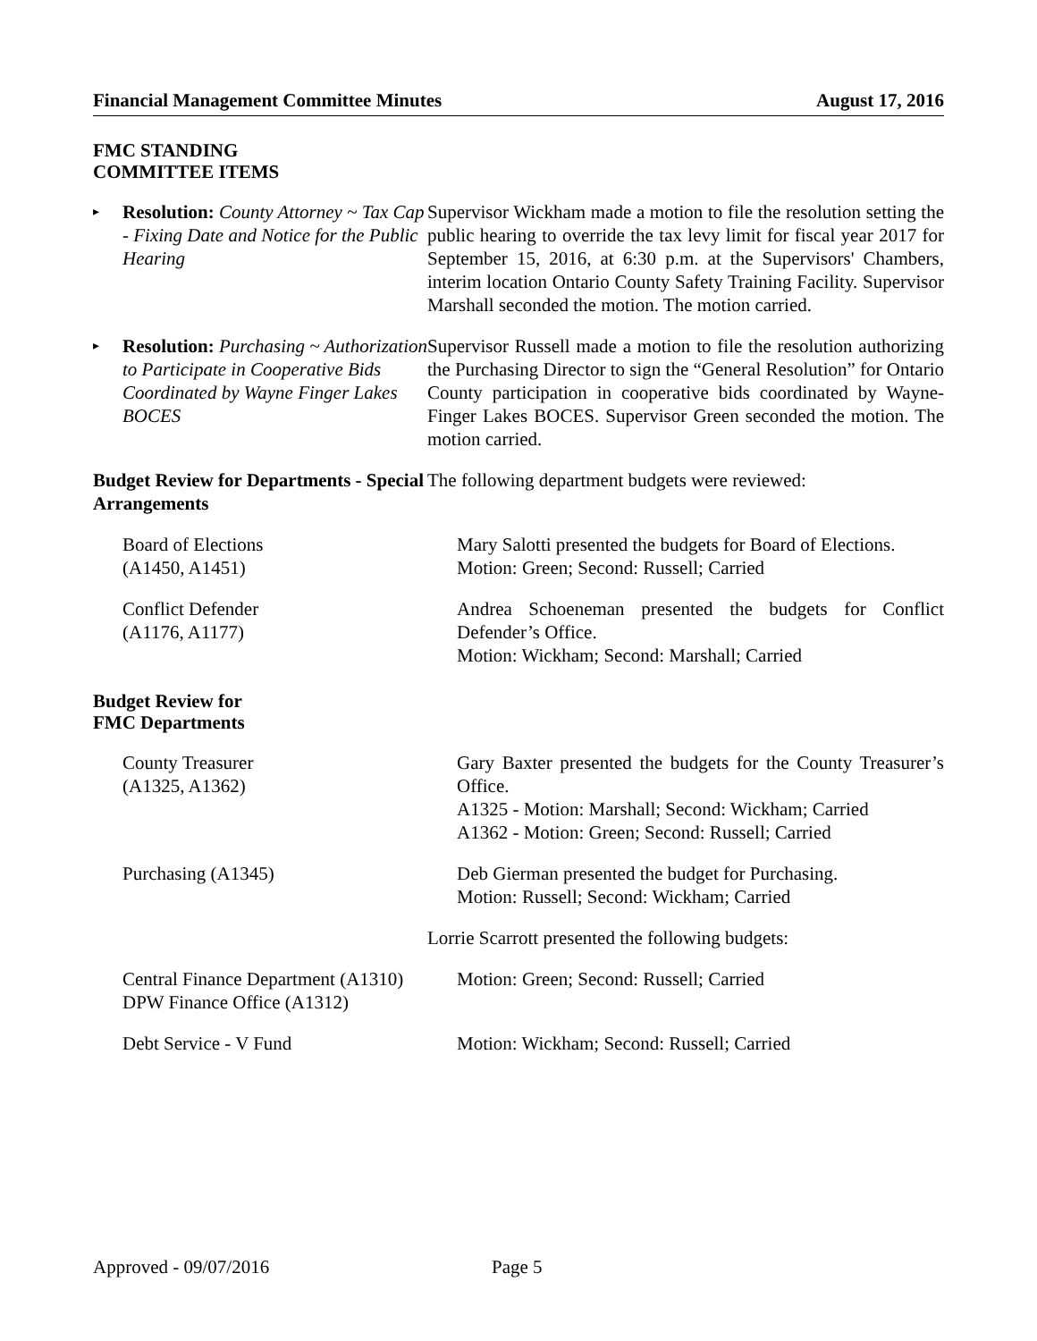Financial Management Committee Minutes August 17, 2016
FMC STANDING
COMMITTEE ITEMS
▸ Resolution: County Attorney ~ Tax Cap - Fixing Date and Notice for the Public Hearing
Supervisor Wickham made a motion to file the resolution setting the public hearing to override the tax levy limit for fiscal year 2017 for September 15, 2016, at 6:30 p.m. at the Supervisors' Chambers, interim location Ontario County Safety Training Facility. Supervisor Marshall seconded the motion. The motion carried.
▸ Resolution: Purchasing ~ Authorization to Participate in Cooperative Bids Coordinated by Wayne Finger Lakes BOCES
Supervisor Russell made a motion to file the resolution authorizing the Purchasing Director to sign the “General Resolution” for Ontario County participation in cooperative bids coordinated by Wayne-Finger Lakes BOCES. Supervisor Green seconded the motion. The motion carried.
Budget Review for Departments - Special Arrangements
The following department budgets were reviewed:
Board of Elections
(A1450, A1451)
Mary Salotti presented the budgets for Board of Elections.
Motion: Green; Second: Russell; Carried
Conflict Defender
(A1176, A1177)
Andrea Schoeneman presented the budgets for Conflict Defender’s Office.
Motion: Wickham; Second: Marshall; Carried
Budget Review for
FMC Departments
County Treasurer
(A1325, A1362)
Gary Baxter presented the budgets for the County Treasurer’s Office.
A1325 - Motion: Marshall; Second: Wickham; Carried
A1362 - Motion: Green; Second: Russell; Carried
Purchasing (A1345) Deb Gierman presented the budget for Purchasing.
Motion: Russell; Second: Wickham; Carried
Lorrie Scarrott presented the following budgets:
Central Finance Department (A1310)
DPW Finance Office (A1312)
Motion: Green; Second: Russell; Carried
Debt Service - V Fund Motion: Wickham; Second: Russell; Carried
Approved - 09/07/2016 Page 5